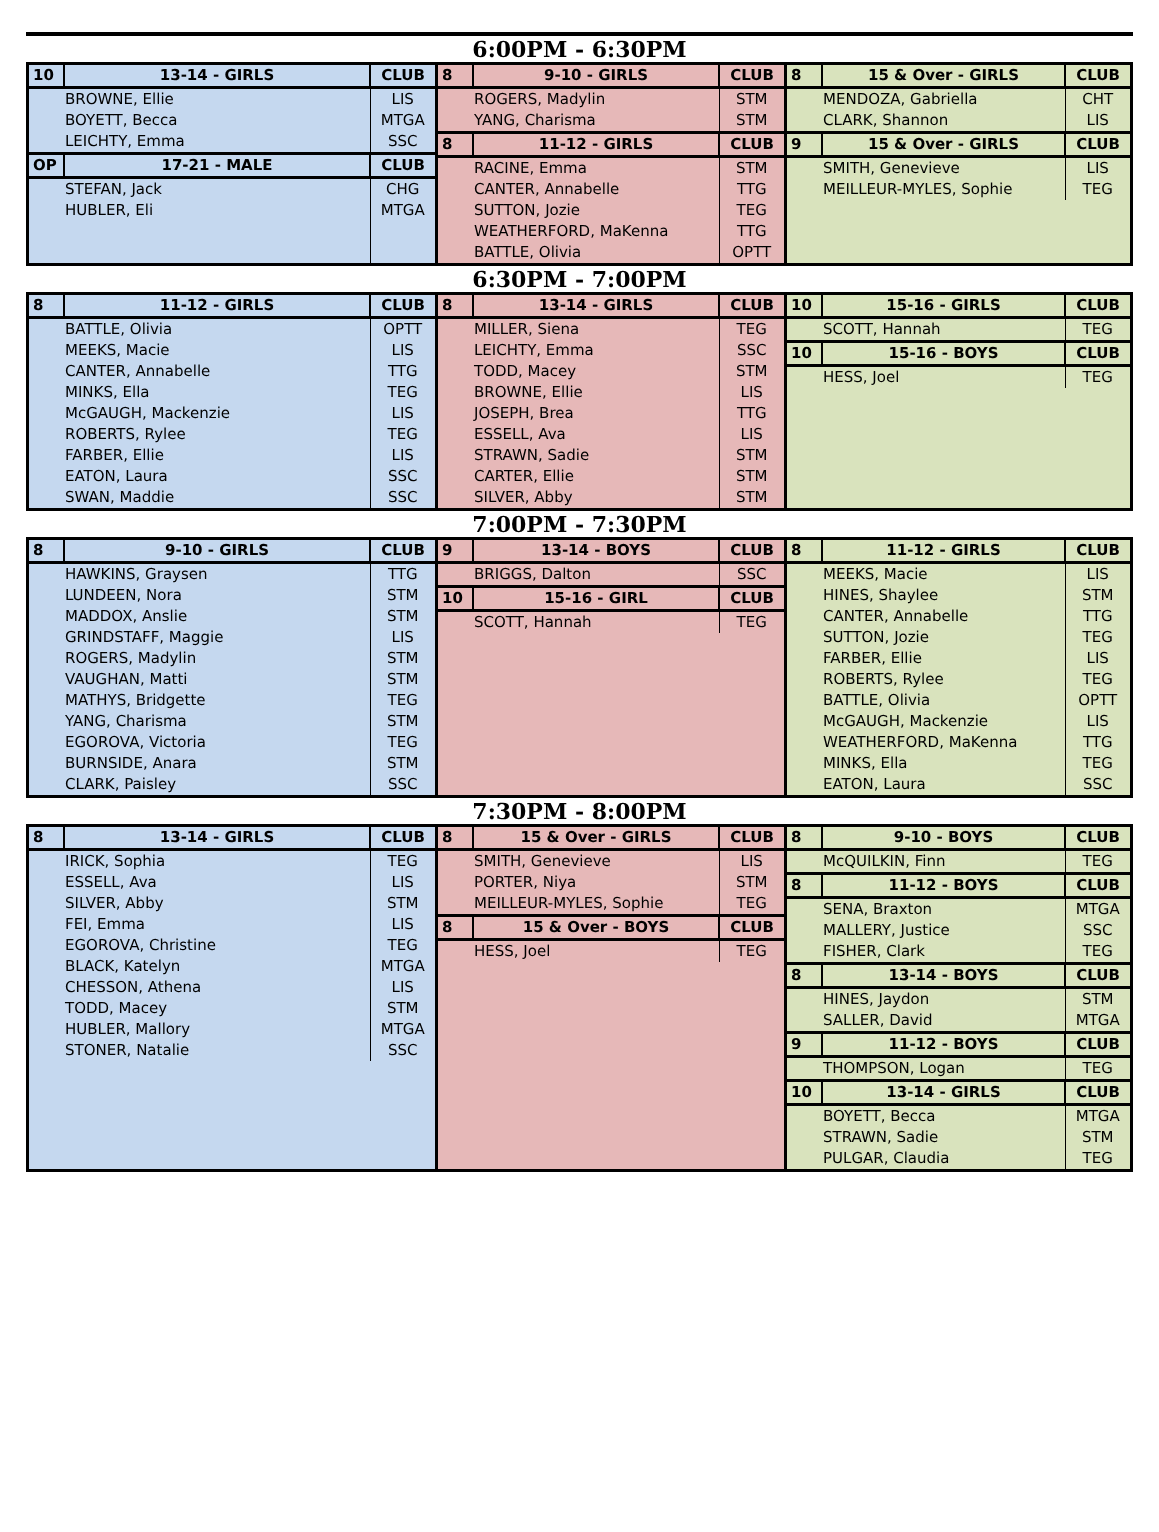6:00PM - 6:30PM
| 10 | 13-14 - GIRLS | CLUB |
| --- | --- | --- |
| BROWNE, Ellie | | LIS |
| BOYETT, Becca | | MTGA |
| LEICHTY, Emma | | SSC |
| OP | 17-21 - MALE | CLUB |
| STEFAN, Jack | | CHG |
| HUBLER, Eli | | MTGA |
| 8 | 9-10 - GIRLS | CLUB |
| --- | --- | --- |
| ROGERS, Madylin | | STM |
| YANG, Charisma | | STM |
| 8 | 11-12 - GIRLS | CLUB |
| RACINE, Emma | | STM |
| CANTER, Annabelle | | TTG |
| SUTTON, Jozie | | TEG |
| WEATHERFORD, MaKenna | | TTG |
| BATTLE, Olivia | | OPTT |
| 8 | 15 & Over - GIRLS | CLUB |
| --- | --- | --- |
| MENDOZA, Gabriella | | CHT |
| CLARK, Shannon | | LIS |
| 9 | 15 & Over - GIRLS | CLUB |
| SMITH, Genevieve | | LIS |
| MEILLEUR-MYLES, Sophie | | TEG |
6:30PM - 7:00PM
| 8 | 11-12 - GIRLS | CLUB |
| --- | --- | --- |
| BATTLE, Olivia | | OPTT |
| MEEKS, Macie | | LIS |
| CANTER, Annabelle | | TTG |
| MINKS, Ella | | TEG |
| McGAUGH, Mackenzie | | LIS |
| ROBERTS, Rylee | | TEG |
| FARBER, Ellie | | LIS |
| EATON, Laura | | SSC |
| SWAN, Maddie | | SSC |
| 8 | 13-14 - GIRLS | CLUB |
| --- | --- | --- |
| MILLER, Siena | | TEG |
| LEICHTY, Emma | | SSC |
| TODD, Macey | | STM |
| BROWNE, Ellie | | LIS |
| JOSEPH, Brea | | TTG |
| ESSELL, Ava | | LIS |
| STRAWN, Sadie | | STM |
| CARTER, Ellie | | STM |
| SILVER, Abby | | STM |
| 10 | 15-16 - GIRLS | CLUB |
| --- | --- | --- |
| SCOTT, Hannah | | TEG |
| 10 | 15-16 - BOYS | CLUB |
| HESS, Joel | | TEG |
7:00PM - 7:30PM
| 8 | 9-10 - GIRLS | CLUB |
| --- | --- | --- |
| HAWKINS, Graysen | | TTG |
| LUNDEEN, Nora | | STM |
| MADDOX, Anslie | | STM |
| GRINDSTAFF, Maggie | | LIS |
| ROGERS, Madylin | | STM |
| VAUGHAN, Matti | | STM |
| MATHYS, Bridgette | | TEG |
| YANG, Charisma | | STM |
| EGOROVA, Victoria | | TEG |
| BURNSIDE, Anara | | STM |
| CLARK, Paisley | | SSC |
| 9 | 13-14 - BOYS | CLUB |
| --- | --- | --- |
| BRIGGS, Dalton | | SSC |
| 10 | 15-16 - GIRL | CLUB |
| SCOTT, Hannah | | TEG |
| 8 | 11-12 - GIRLS | CLUB |
| --- | --- | --- |
| MEEKS, Macie | | LIS |
| HINES, Shaylee | | STM |
| CANTER, Annabelle | | TTG |
| SUTTON, Jozie | | TEG |
| FARBER, Ellie | | LIS |
| ROBERTS, Rylee | | TEG |
| BATTLE, Olivia | | OPTT |
| McGAUGH, Mackenzie | | LIS |
| WEATHERFORD, MaKenna | | TTG |
| MINKS, Ella | | TEG |
| EATON, Laura | | SSC |
7:30PM - 8:00PM
| 8 | 13-14 - GIRLS | CLUB |
| --- | --- | --- |
| IRICK, Sophia | | TEG |
| ESSELL, Ava | | LIS |
| SILVER, Abby | | STM |
| FEI, Emma | | LIS |
| EGOROVA, Christine | | TEG |
| BLACK, Katelyn | | MTGA |
| CHESSON, Athena | | LIS |
| TODD, Macey | | STM |
| HUBLER, Mallory | | MTGA |
| STONER, Natalie | | SSC |
| 8 | 15 & Over - GIRLS | CLUB |
| --- | --- | --- |
| SMITH, Genevieve | | LIS |
| PORTER, Niya | | STM |
| MEILLEUR-MYLES, Sophie | | TEG |
| 8 | 15 & Over - BOYS | CLUB |
| HESS, Joel | | TEG |
| 8 | 9-10 - BOYS | CLUB |
| --- | --- | --- |
| McQUILKIN, Finn | | TEG |
| 8 | 11-12 - BOYS | CLUB |
| SENA, Braxton | | MTGA |
| MALLERY, Justice | | SSC |
| FISHER, Clark | | TEG |
| 8 | 13-14 - BOYS | CLUB |
| HINES, Jaydon | | STM |
| SALLER, David | | MTGA |
| 9 | 11-12 - BOYS | CLUB |
| THOMPSON, Logan | | TEG |
| 10 | 13-14 - GIRLS | CLUB |
| BOYETT, Becca | | MTGA |
| STRAWN, Sadie | | STM |
| PULGAR, Claudia | | TEG |